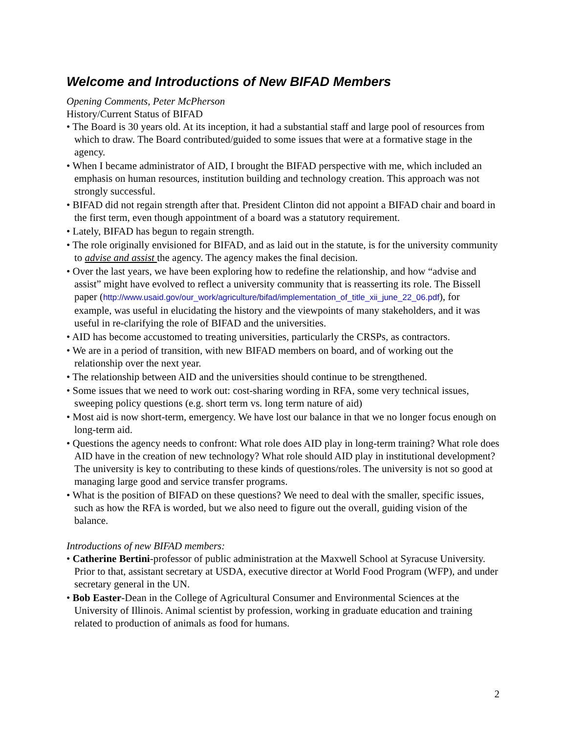Welcome and Introductions of New BIFAD Members
Opening Comments, Peter McPherson
History/Current Status of BIFAD
• The Board is 30 years old. At its inception, it had a substantial staff and large pool of resources from which to draw. The Board contributed/guided to some issues that were at a formative stage in the agency.
• When I became administrator of AID, I brought the BIFAD perspective with me, which included an emphasis on human resources, institution building and technology creation. This approach was not strongly successful.
• BIFAD did not regain strength after that. President Clinton did not appoint a BIFAD chair and board in the first term, even though appointment of a board was a statutory requirement.
• Lately, BIFAD has begun to regain strength.
• The role originally envisioned for BIFAD, and as laid out in the statute, is for the university community to advise and assist the agency. The agency makes the final decision.
• Over the last years, we have been exploring how to redefine the relationship, and how “advise and assist” might have evolved to reflect a university community that is reasserting its role. The Bissell paper (http://www.usaid.gov/our_work/agriculture/bifad/implementation_of_title_xii_june_22_06.pdf), for example, was useful in elucidating the history and the viewpoints of many stakeholders, and it was useful in re-clarifying the role of BIFAD and the universities.
• AID has become accustomed to treating universities, particularly the CRSPs, as contractors.
• We are in a period of transition, with new BIFAD members on board, and of working out the relationship over the next year.
• The relationship between AID and the universities should continue to be strengthened.
• Some issues that we need to work out: cost-sharing wording in RFA, some very technical issues, sweeping policy questions (e.g. short term vs. long term nature of aid)
• Most aid is now short-term, emergency. We have lost our balance in that we no longer focus enough on long-term aid.
• Questions the agency needs to confront: What role does AID play in long-term training? What role does AID have in the creation of new technology? What role should AID play in institutional development? The university is key to contributing to these kinds of questions/roles. The university is not so good at managing large good and service transfer programs.
• What is the position of BIFAD on these questions? We need to deal with the smaller, specific issues, such as how the RFA is worded, but we also need to figure out the overall, guiding vision of the balance.
Introductions of new BIFAD members:
• Catherine Bertini-professor of public administration at the Maxwell School at Syracuse University. Prior to that, assistant secretary at USDA, executive director at World Food Program (WFP), and under secretary general in the UN.
• Bob Easter-Dean in the College of Agricultural Consumer and Environmental Sciences at the University of Illinois. Animal scientist by profession, working in graduate education and training related to production of animals as food for humans.
2